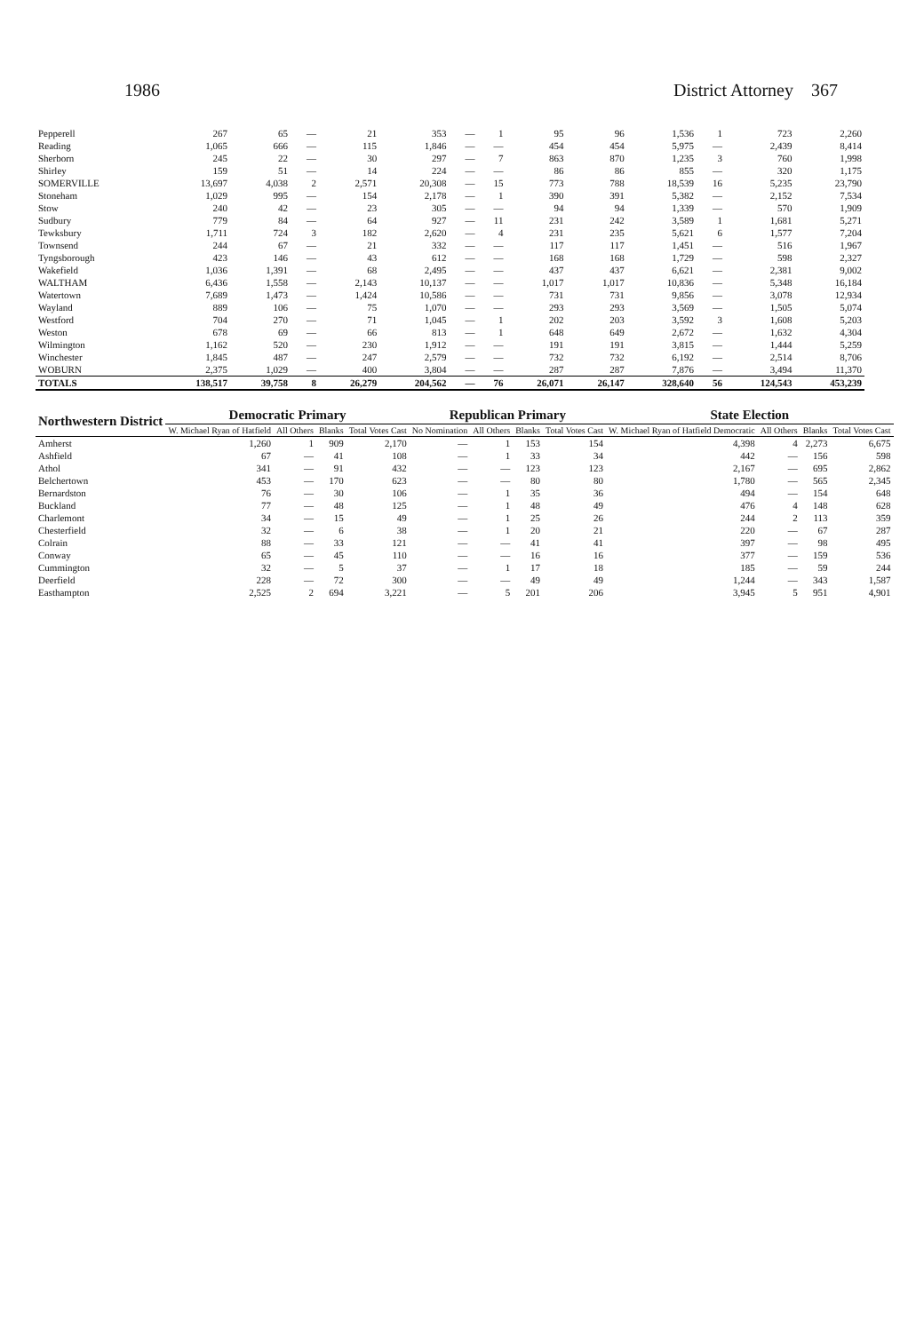1986 District Attorney 367
| Pepperell | 267 | 65 | — | 21 | 353 | — | 1 | 95 | 96 | 1,536 | 1 | 723 | 2,260 |
| Reading | 1,065 | 666 | — | 115 | 1,846 | — | — | 454 | 454 | 5,975 | — | 2,439 | 8,414 |
| Sherborn | 245 | 22 | — | 30 | 297 | — | 7 | 863 | 870 | 1,235 | 3 | 760 | 1,998 |
| Shirley | 159 | 51 | — | 14 | 224 | — | — | 86 | 86 | 855 | — | 320 | 1,175 |
| SOMERVILLE | 13,697 | 4,038 | 2 | 2,571 | 20,308 | — | 15 | 773 | 788 | 18,539 | 16 | 5,235 | 23,790 |
| Stoneham | 1,029 | 995 | — | 154 | 2,178 | — | 1 | 390 | 391 | 5,382 | — | 2,152 | 7,534 |
| Stow | 240 | 42 | — | 23 | 305 | — | — | 94 | 94 | 1,339 | — | 570 | 1,909 |
| Sudbury | 779 | 84 | — | 64 | 927 | — | 11 | 231 | 242 | 3,589 | 1 | 1,681 | 5,271 |
| Tewksbury | 1,711 | 724 | 3 | 182 | 2,620 | — | 4 | 231 | 235 | 5,621 | 6 | 1,577 | 7,204 |
| Townsend | 244 | 67 | — | 21 | 332 | — | — | 117 | 117 | 1,451 | — | 516 | 1,967 |
| Tyngsborough | 423 | 146 | — | 43 | 612 | — | — | 168 | 168 | 1,729 | — | 598 | 2,327 |
| Wakefield | 1,036 | 1,391 | — | 68 | 2,495 | — | — | 437 | 437 | 6,621 | — | 2,381 | 9,002 |
| WALTHAM | 6,436 | 1,558 | — | 2,143 | 10,137 | — | — | 1,017 | 1,017 | 10,836 | — | 5,348 | 16,184 |
| Watertown | 7,689 | 1,473 | — | 1,424 | 10,586 | — | — | 731 | 731 | 9,856 | — | 3,078 | 12,934 |
| Wayland | 889 | 106 | — | 75 | 1,070 | — | — | 293 | 293 | 3,569 | — | 1,505 | 5,074 |
| Westford | 704 | 270 | — | 71 | 1,045 | — | 1 | 202 | 203 | 3,592 | 3 | 1,608 | 5,203 |
| Weston | 678 | 69 | — | 66 | 813 | — | 1 | 648 | 649 | 2,672 | — | 1,632 | 4,304 |
| Wilmington | 1,162 | 520 | — | 230 | 1,912 | — | — | 191 | 191 | 3,815 | — | 1,444 | 5,259 |
| Winchester | 1,845 | 487 | — | 247 | 2,579 | — | — | 732 | 732 | 6,192 | — | 2,514 | 8,706 |
| WOBURN | 2,375 | 1,029 | — | 400 | 3,804 | — | — | 287 | 287 | 7,876 | — | 3,494 | 11,370 |
| TOTALS | 138,517 | 39,758 | 8 | 26,279 | 204,562 | — | 76 | 26,071 | 26,147 | 328,640 | 56 | 124,543 | 453,239 |
| Northwestern District | Democratic Primary | | | | Republican Primary | | | | State Election | | | |
| --- | --- | --- | --- | --- | --- | --- | --- | --- | --- | --- | --- | --- |
| | W. Michael Ryan of Hatfield | All Others | Blanks | Total Votes Cast | No Nomination | All Others | Blanks | Total Votes Cast | W. Michael Ryan of Hatfield Democratic | All Others | Blanks | Total Votes Cast |
| Amherst | 1,260 | 1 | 909 | 2,170 | — | 1 | 153 | 154 | 4,398 | 4 | 2,273 | 6,675 |
| Ashfield | 67 | — | 41 | 108 | — | 1 | 33 | 34 | 442 | — | 156 | 598 |
| Athol | 341 | — | 91 | 432 | — | — | 123 | 123 | 2,167 | — | 695 | 2,862 |
| Belchertown | 453 | — | 170 | 623 | — | — | 80 | 80 | 1,780 | — | 565 | 2,345 |
| Bernardston | 76 | — | 30 | 106 | — | 1 | 35 | 36 | 494 | — | 154 | 648 |
| Buckland | 77 | — | 48 | 125 | — | 1 | 48 | 49 | 476 | 4 | 148 | 628 |
| Charlemont | 34 | — | 15 | 49 | — | 1 | 25 | 26 | 244 | 2 | 113 | 359 |
| Chesterfield | 32 | — | 6 | 38 | — | 1 | 20 | 21 | 220 | — | 67 | 287 |
| Colrain | 88 | — | 33 | 121 | — | — | 41 | 41 | 397 | — | 98 | 495 |
| Conway | 65 | — | 45 | 110 | — | — | 16 | 16 | 377 | — | 159 | 536 |
| Cummington | 32 | — | 5 | 37 | — | 1 | 17 | 18 | 185 | — | 59 | 244 |
| Deerfield | 228 | — | 72 | 300 | — | — | 49 | 49 | 1,244 | — | 343 | 1,587 |
| Easthampton | 2,525 | 2 | 694 | 3,221 | — | 5 | 201 | 206 | 3,945 | 5 | 951 | 4,901 |